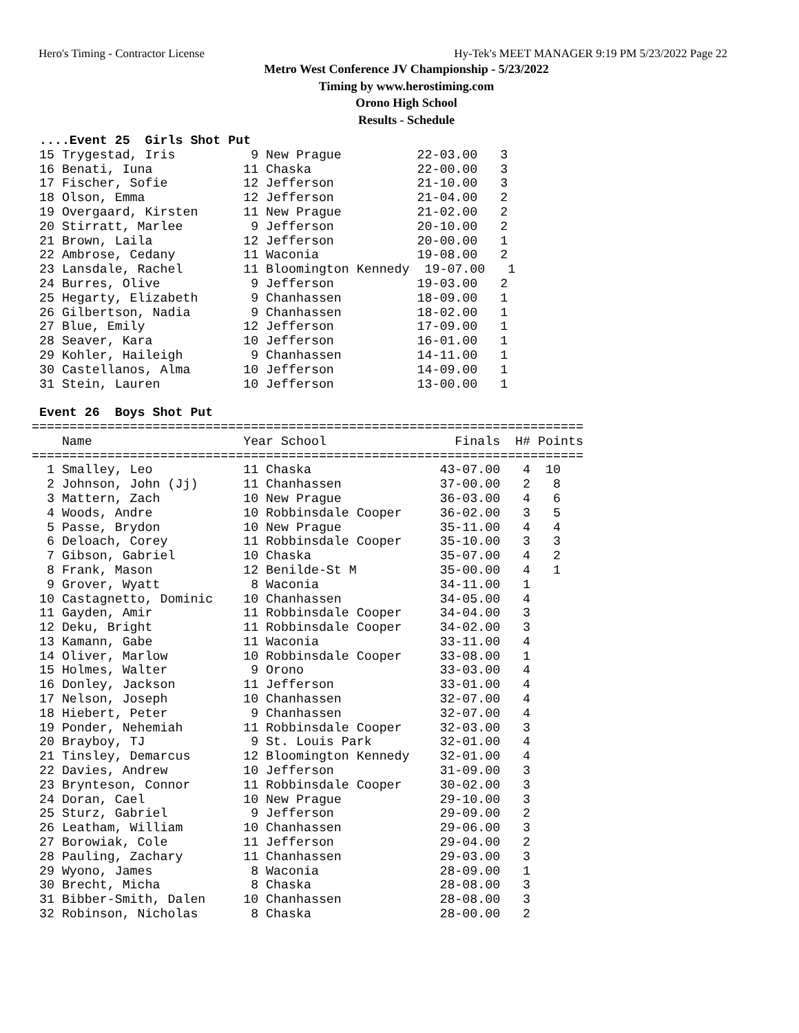Hero's Timing - Contractor License Hy-Tek's MEET MANAGER 9:19 PM 5/23/2022 Page 22
Metro West Conference JV Championship - 5/23/2022
Timing by www.herostiming.com
Orono High School
Results - Schedule
 ....Event 25  Girls Shot Put
 15 Trygestad, Iris          9 New Prague          22-03.00   3
 16 Benati, Iuna            11 Chaska              22-00.00   3
 17 Fischer, Sofie          12 Jefferson           21-10.00   3
 18 Olson, Emma             12 Jefferson           21-04.00   2
 19 Overgaard, Kirsten      11 New Prague          21-02.00   2
 20 Stirratt, Marlee         9 Jefferson           20-10.00   2
 21 Brown, Laila            12 Jefferson           20-00.00   1
 22 Ambrose, Cedany         11 Waconia             19-08.00   2
 23 Lansdale, Rachel        11 Bloomington Kennedy  19-07.00   1
 24 Burres, Olive            9 Jefferson           19-03.00   2
 25 Hegarty, Elizabeth       9 Chanhassen          18-09.00   1
 26 Gilbertson, Nadia        9 Chanhassen          18-02.00   1
 27 Blue, Emily             12 Jefferson           17-09.00   1
 28 Seaver, Kara            10 Jefferson           16-01.00   1
 29 Kohler, Haileigh         9 Chanhassen          14-11.00   1
 30 Castellanos, Alma       10 Jefferson           14-09.00   1
 31 Stein, Lauren           10 Jefferson           13-00.00   1

 Event 26  Boys Shot Put
=========================================================================
    Name                    Year School                 Finals  H# Points
=========================================================================
  1 Smalley, Leo            11 Chaska                 43-07.00   4  10
  2 Johnson, John (Jj)      11 Chanhassen             37-00.00   2   8
  3 Mattern, Zach           10 New Prague             36-03.00   4   6
  4 Woods, Andre            10 Robbinsdale Cooper     36-02.00   3   5
  5 Passe, Brydon           10 New Prague             35-11.00   4   4
  6 Deloach, Corey          11 Robbinsdale Cooper     35-10.00   3   3
  7 Gibson, Gabriel         10 Chaska                 35-07.00   4   2
  8 Frank, Mason            12 Benilde-St M           35-00.00   4   1
  9 Grover, Wyatt            8 Waconia                34-11.00   1
 10 Castagnetto, Dominic    10 Chanhassen             34-05.00   4
 11 Gayden, Amir            11 Robbinsdale Cooper     34-04.00   3
 12 Deku, Bright            11 Robbinsdale Cooper     34-02.00   3
 13 Kamann, Gabe            11 Waconia                33-11.00   4
 14 Oliver, Marlow          10 Robbinsdale Cooper     33-08.00   1
 15 Holmes, Walter           9 Orono                  33-03.00   4
 16 Donley, Jackson         11 Jefferson              33-01.00   4
 17 Nelson, Joseph          10 Chanhassen             32-07.00   4
 18 Hiebert, Peter           9 Chanhassen             32-07.00   4
 19 Ponder, Nehemiah        11 Robbinsdale Cooper     32-03.00   3
 20 Brayboy, TJ              9 St. Louis Park         32-01.00   4
 21 Tinsley, Demarcus       12 Bloomington Kennedy    32-01.00   4
 22 Davies, Andrew          10 Jefferson              31-09.00   3
 23 Brynteson, Connor       11 Robbinsdale Cooper     30-02.00   3
 24 Doran, Cael             10 New Prague             29-10.00   3
 25 Sturz, Gabriel           9 Jefferson              29-09.00   2
 26 Leatham, William        10 Chanhassen             29-06.00   3
 27 Borowiak, Cole          11 Jefferson              29-04.00   2
 28 Pauling, Zachary        11 Chanhassen             29-03.00   3
 29 Wyono, James             8 Waconia                28-09.00   1
 30 Brecht, Micha            8 Chaska                 28-08.00   3
 31 Bibber-Smith, Dalen     10 Chanhassen             28-08.00   3
 32 Robinson, Nicholas       8 Chaska                 28-00.00   2